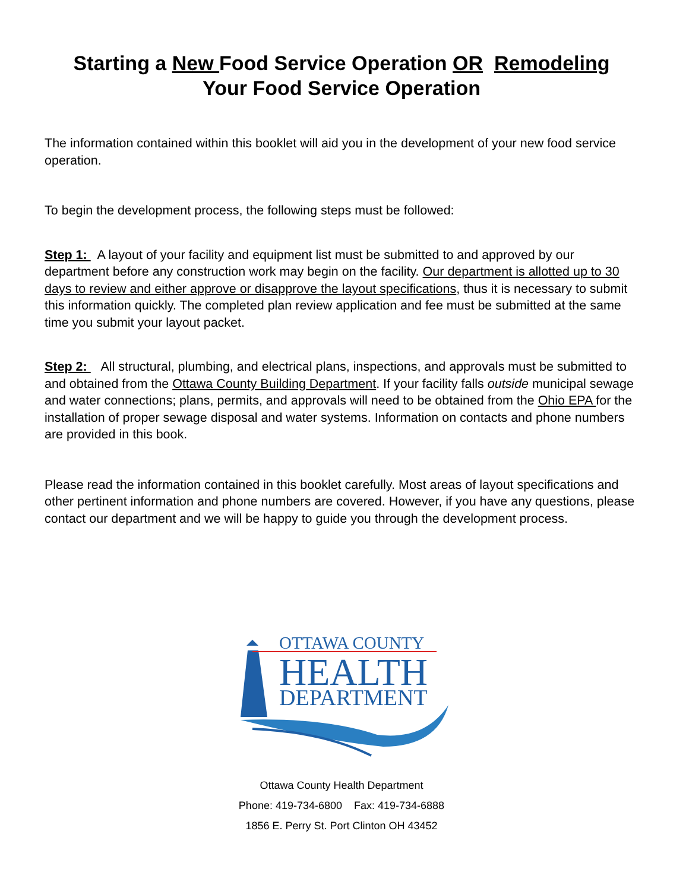Starting a New Food Service Operation OR Remodeling
Your Food Service Operation
The information contained within this booklet will aid you in the development of your new food service operation.
To begin the development process, the following steps must be followed:
Step 1: A layout of your facility and equipment list must be submitted to and approved by our department before any construction work may begin on the facility. Our department is allotted up to 30 days to review and either approve or disapprove the layout specifications, thus it is necessary to submit this information quickly. The completed plan review application and fee must be submitted at the same time you submit your layout packet.
Step 2: All structural, plumbing, and electrical plans, inspections, and approvals must be submitted to and obtained from the Ottawa County Building Department. If your facility falls outside municipal sewage and water connections; plans, permits, and approvals will need to be obtained from the Ohio EPA for the installation of proper sewage disposal and water systems. Information on contacts and phone numbers are provided in this book.
Please read the information contained in this booklet carefully. Most areas of layout specifications and other pertinent information and phone numbers are covered. However, if you have any questions, please contact our department and we will be happy to guide you through the development process.
OTTAWA COUNTY
HEALTH
DEPARTMENT
Ottawa County Health Department
Phone: 419-734-6800 Fax: 419-734-6888
1856 E. Perry St. Port Clinton OH 43452